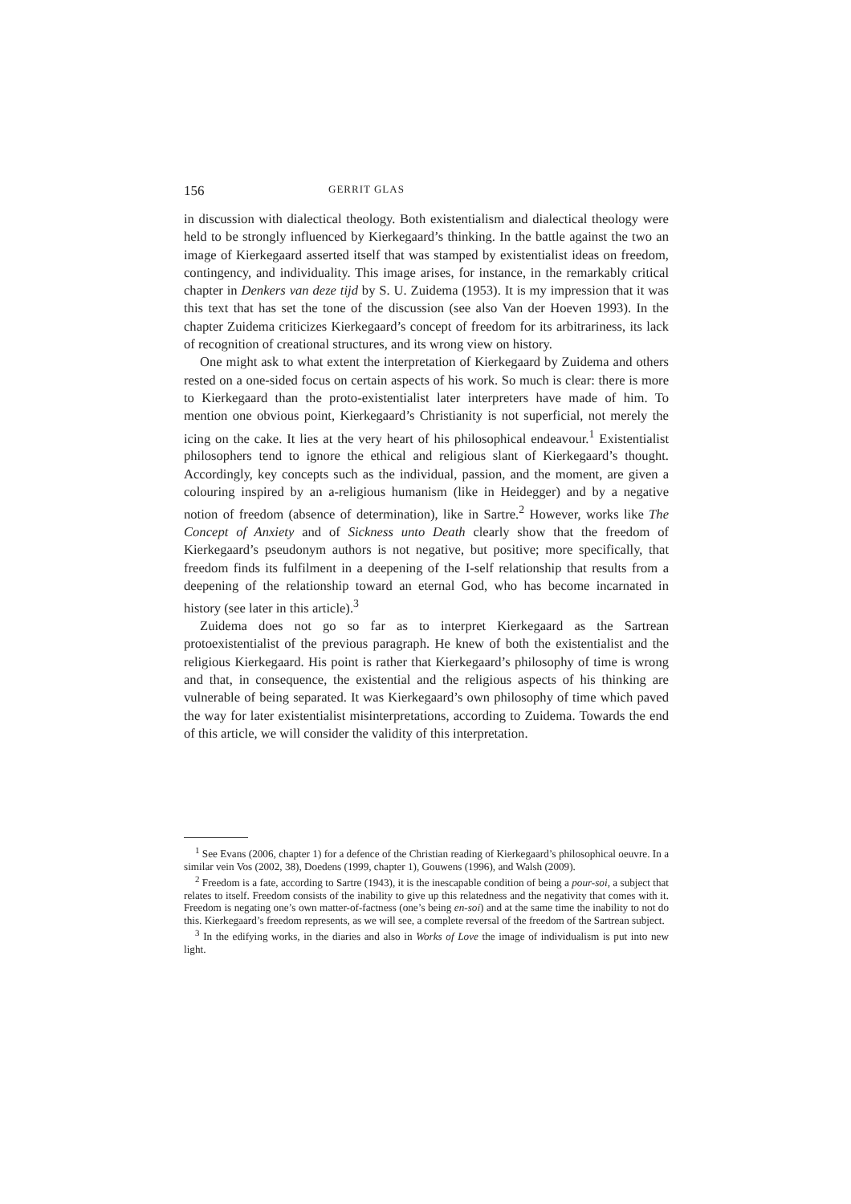156 GERRIT GLAS
in discussion with dialectical theology. Both existentialism and dialectical theology were held to be strongly influenced by Kierkegaard’s thinking. In the battle against the two an image of Kierkegaard asserted itself that was stamped by existentialist ideas on freedom, contingency, and individuality. This image arises, for instance, in the remarkably critical chapter in Denkers van deze tijd by S. U. Zuidema (1953). It is my impression that it was this text that has set the tone of the discussion (see also Van der Hoeven 1993). In the chapter Zuidema criticizes Kierkegaard’s concept of freedom for its arbitrariness, its lack of recognition of creational structures, and its wrong view on history.
One might ask to what extent the interpretation of Kierkegaard by Zuidema and others rested on a one-sided focus on certain aspects of his work. So much is clear: there is more to Kierkegaard than the proto-existentialist later interpreters have made of him. To mention one obvious point, Kierkegaard’s Christianity is not superficial, not merely the icing on the cake. It lies at the very heart of his philosophical endeavour.<sup>1</sup> Existentialist philosophers tend to ignore the ethical and religious slant of Kierkegaard’s thought. Accordingly, key concepts such as the individual, passion, and the moment, are given a colouring inspired by an a-religious humanism (like in Heidegger) and by a negative notion of freedom (absence of determination), like in Sartre.<sup>2</sup> However, works like The Concept of Anxiety and of Sickness unto Death clearly show that the freedom of Kierkegaard’s pseudonym authors is not negative, but positive; more specifically, that freedom finds its fulfilment in a deepening of the I-self relationship that results from a deepening of the relationship toward an eternal God, who has become incarnated in history (see later in this article).<sup>3</sup>
Zuidema does not go so far as to interpret Kierkegaard as the Sartrean protoexistentialist of the previous paragraph. He knew of both the existentialist and the religious Kierkegaard. His point is rather that Kierkegaard’s philosophy of time is wrong and that, in consequence, the existential and the religious aspects of his thinking are vulnerable of being separated. It was Kierkegaard’s own philosophy of time which paved the way for later existentialist misinterpretations, according to Zuidema. Towards the end of this article, we will consider the validity of this interpretation.
<sup>1</sup> See Evans (2006, chapter 1) for a defence of the Christian reading of Kierkegaard’s philosophical oeuvre. In a similar vein Vos (2002, 38), Doedens (1999, chapter 1), Gouwens (1996), and Walsh (2009).
<sup>2</sup> Freedom is a fate, according to Sartre (1943), it is the inescapable condition of being a pour-soi, a subject that relates to itself. Freedom consists of the inability to give up this relatedness and the negativity that comes with it. Freedom is negating one’s own matter-of-factness (one’s being en-soi) and at the same time the inability to not do this. Kierkegaard’s freedom represents, as we will see, a complete reversal of the freedom of the Sartrean subject.
<sup>3</sup> In the edifying works, in the diaries and also in Works of Love the image of individualism is put into new light.